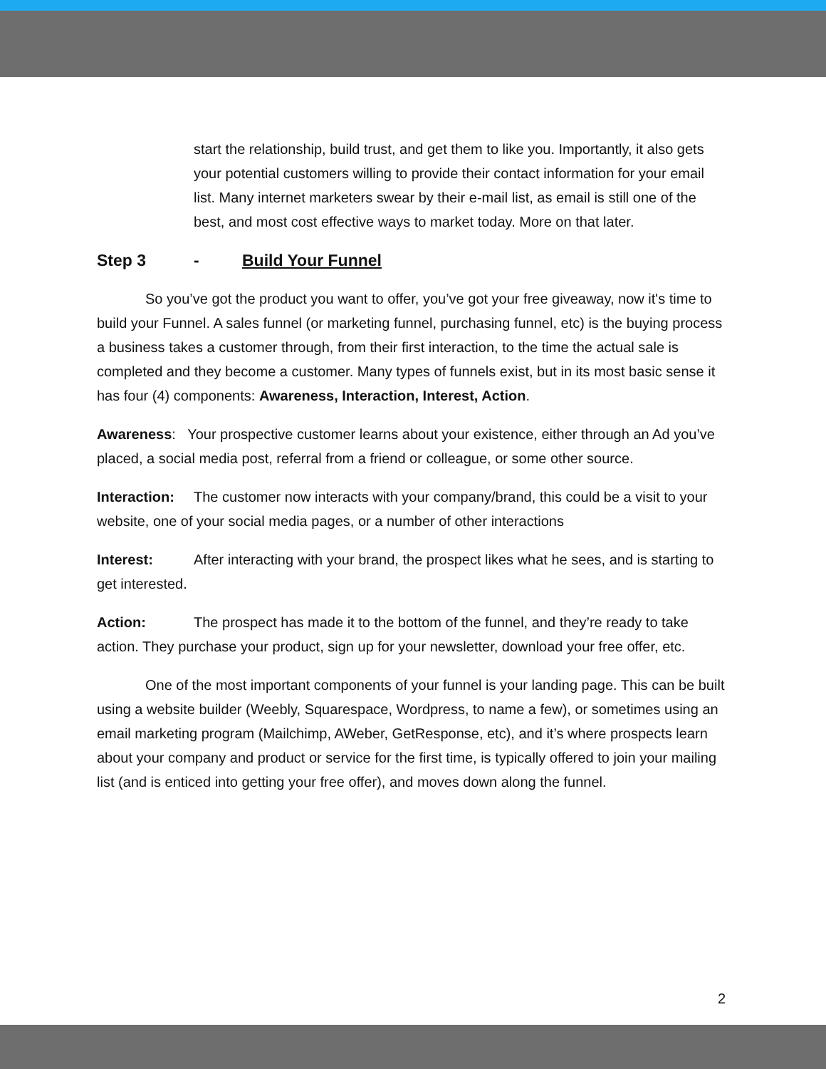start the relationship, build trust, and get them to like you. Importantly, it also gets your potential customers willing to provide their contact information for your email list. Many internet marketers swear by their e-mail list, as email is still one of the best, and most cost effective ways to market today. More on that later.
Step 3 - Build Your Funnel
So you’ve got the product you want to offer, you’ve got your free giveaway, now it's time to build your Funnel. A sales funnel (or marketing funnel, purchasing funnel, etc) is the buying process a business takes a customer through, from their first interaction, to the time the actual sale is completed and they become a customer. Many types of funnels exist, but in its most basic sense it has four (4) components: Awareness, Interaction, Interest, Action.
Awareness: Your prospective customer learns about your existence, either through an Ad you’ve placed, a social media post, referral from a friend or colleague, or some other source.
Interaction: The customer now interacts with your company/brand, this could be a visit to your website, one of your social media pages, or a number of other interactions
Interest: After interacting with your brand, the prospect likes what he sees, and is starting to get interested.
Action: The prospect has made it to the bottom of the funnel, and they’re ready to take action. They purchase your product, sign up for your newsletter, download your free offer, etc.
One of the most important components of your funnel is your landing page. This can be built using a website builder (Weebly, Squarespace, Wordpress, to name a few), or sometimes using an email marketing program (Mailchimp, AWeber, GetResponse, etc), and it’s where prospects learn about your company and product or service for the first time, is typically offered to join your mailing list (and is enticed into getting your free offer), and moves down along the funnel.
2